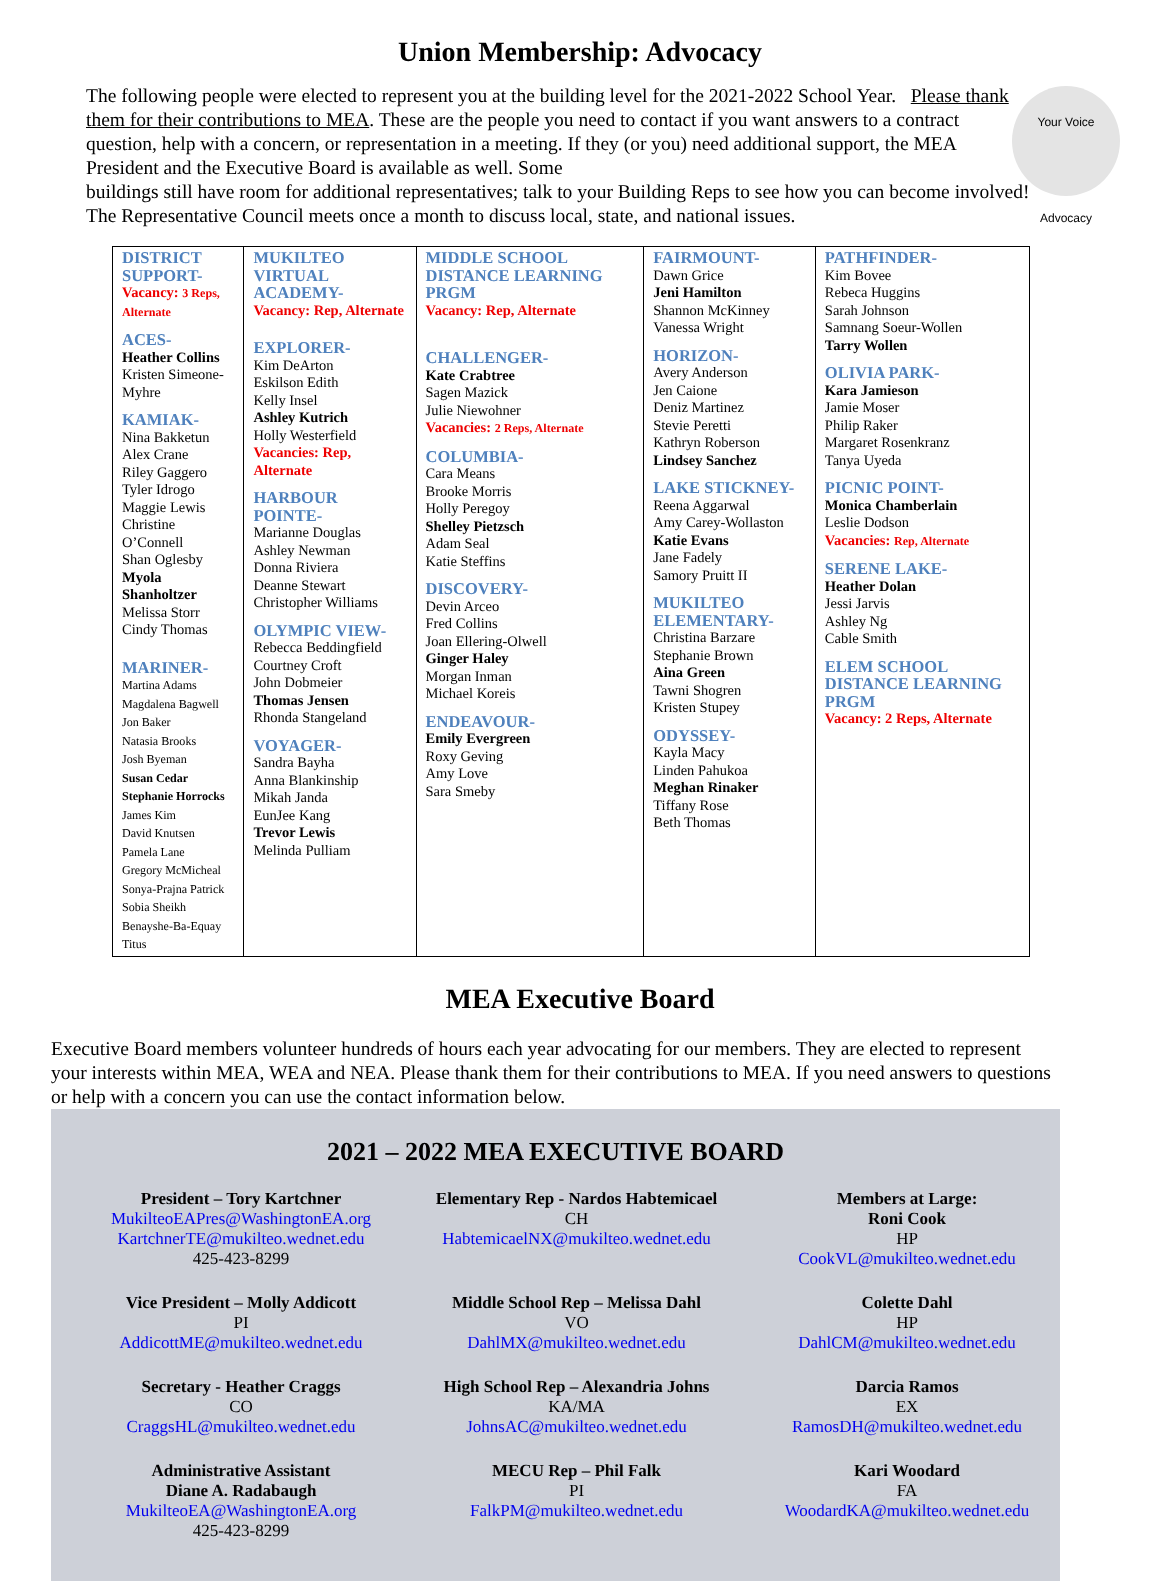Union Membership: Advocacy
The following people were elected to represent you at the building level for the 2021-2022 School Year. Please thank them for their contributions to MEA. These are the people you need to contact if you want answers to a contract question, help with a concern, or representation in a meeting. If they (or you) need additional support, the MEA President and the Executive Board is available as well. Some
Your Voice
Advocacy
buildings still have room for additional representatives; talk to your Building Reps to see how you can become involved! The Representative Council meets once a month to discuss local, state, and national issues.
| DISTRICT SUPPORT- Vacancy: 3 Reps, Alternate ACES- Heather Collins Kristen Simeone-Myhre KAMIAK- Nina Bakketun Alex Crane Riley Gaggero Tyler Idrogo Maggie Lewis Christine O’Connell Shan Oglesby Myola Shanholtzer Melissa Storr Cindy Thomas MARINER- Martina Adams Magdalena Bagwell Jon Baker Natasia Brooks Josh Byeman Susan Cedar Stephanie Horrocks James Kim David Knutsen Pamela Lane Gregory McMicheal Sonya-Prajna Patrick Sobia Sheikh Benayshe-Ba-Equay Titus | MUKILTEO VIRTUAL ACADEMY- Vacancy: Rep, Alternate EXPLORER- Kim DeArton Eskilson Edith Kelly Insel Ashley Kutrich Holly Westerfield Vacancies: Rep, Alternate HARBOUR POINTE- Marianne Douglas Ashley Newman Donna Riviera Deanne Stewart Christopher Williams OLYMPIC VIEW- Rebecca Beddingfield Courtney Croft John Dobmeier Thomas Jensen Rhonda Stangeland VOYAGER- Sandra Bayha Anna Blankinship Mikah Janda EunJee Kang Trevor Lewis Melinda Pulliam | MIDDLE SCHOOL DISTANCE LEARNING PRGM Vacancy: Rep, Alternate CHALLENGER- Kate Crabtree Sagen Mazick Julie Niewohner Vacancies: 2 Reps, Alternate COLUMBIA- Cara Means Brooke Morris Holly Peregoy Shelley Pietzsch Adam Seal Katie Steffins DISCOVERY- Devin Arceo Fred Collins Joan Ellering-Olwell Ginger Haley Morgan Inman Michael Koreis ENDEAVOUR- Emily Evergreen Roxy Geving Amy Love Sara Smeby | FAIRMOUNT- Dawn Grice Jeni Hamilton Shannon McKinney Vanessa Wright HORIZON- Avery Anderson Jen Caione Deniz Martinez Stevie Peretti Kathryn Roberson Lindsey Sanchez LAKE STICKNEY- Reena Aggarwal Amy Carey-Wollaston Katie Evans Jane Fadely Samory Pruitt II MUKILTEO ELEMENTARY- Christina Barzare Stephanie Brown Aina Green Tawni Shogren Kristen Stupey ODYSSEY- Kayla Macy Linden Pahukoa Meghan Rinaker Tiffany Rose Beth Thomas | PATHFINDER- Kim Bovee Rebeca Huggins Sarah Johnson Samnang Soeur-Wollen Tarry Wollen OLIVIA PARK- Kara Jamieson Jamie Moser Philip Raker Margaret Rosenkranz Tanya Uyeda PICNIC POINT- Monica Chamberlain Leslie Dodson Vacancies: Rep, Alternate SERENE LAKE- Heather Dolan Jessi Jarvis Ashley Ng Cable Smith ELEM SCHOOL DISTANCE LEARNING PRGM Vacancy: 2 Reps, Alternate |
MEA Executive Board
Executive Board members volunteer hundreds of hours each year advocating for our members. They are elected to represent your interests within MEA, WEA and NEA. Please thank them for their contributions to MEA. If you need answers to questions or help with a concern you can use the contact information below.
2021 – 2022 MEA EXECUTIVE BOARD
President – Tory Kartchner
MukilteoEAPres@WashingtonEA.org
KartchnerTE@mukilteo.wednet.edu
425-423-8299
Elementary Rep - Nardos Habtemicael
CH
HabtemicaelNX@mukilteo.wednet.edu
Members at Large:
Roni Cook
HP
CookVL@mukilteo.wednet.edu
Vice President – Molly Addicott
PI
AddicottME@mukilteo.wednet.edu
Middle School Rep – Melissa Dahl
VO
DahlMX@mukilteo.wednet.edu
Colette Dahl
HP
DahlCM@mukilteo.wednet.edu
Secretary - Heather Craggs
CO
CraggsHL@mukilteo.wednet.edu
High School Rep – Alexandria Johns
KA/MA
JohnsAC@mukilteo.wednet.edu
Darcia Ramos
EX
RamosDH@mukilteo.wednet.edu
Administrative Assistant
Diane A. Radabaugh
MukilteoEA@WashingtonEA.org
425-423-8299
MECU Rep – Phil Falk
PI
FalkPM@mukilteo.wednet.edu
Kari Woodard
FA
WoodardKA@mukilteo.wednet.edu